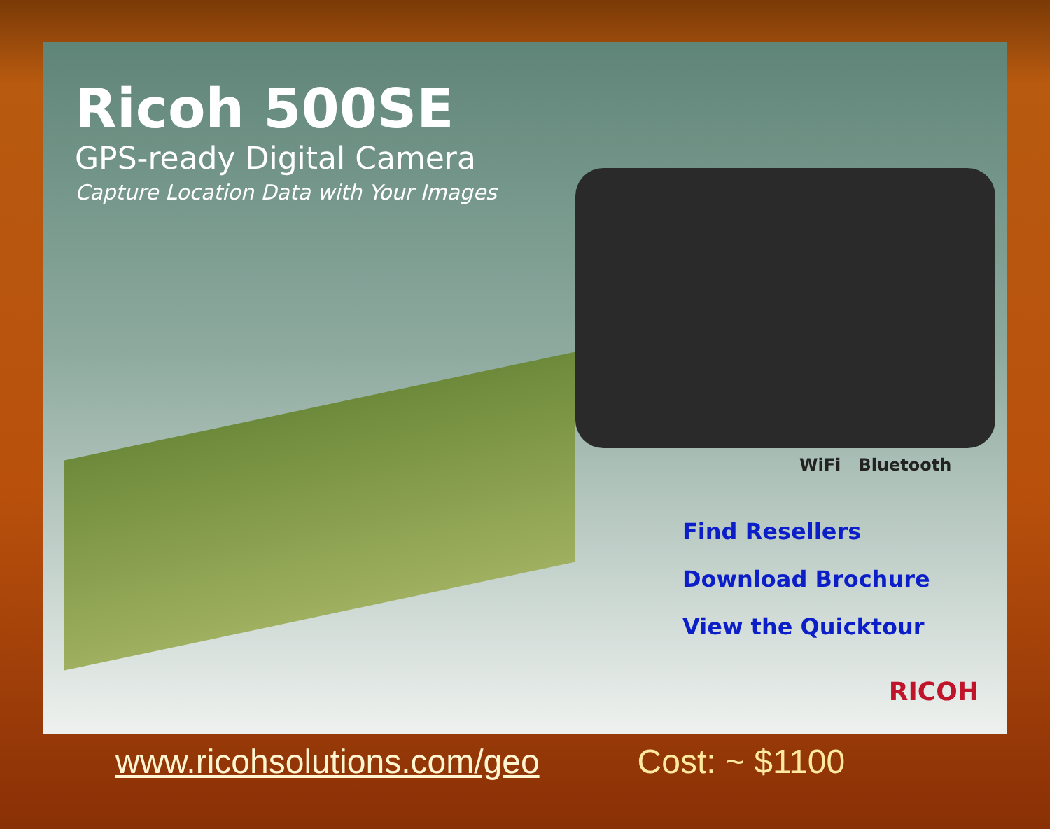Ricoh 500SE
GPS-ready Digital Camera
Capture Location Data with Your Images
WiFi Bluetooth
Find Resellers
Download Brochure
View the Quicktour
RICOH
www.ricohsolutions.com/geo Cost: ~ $1100